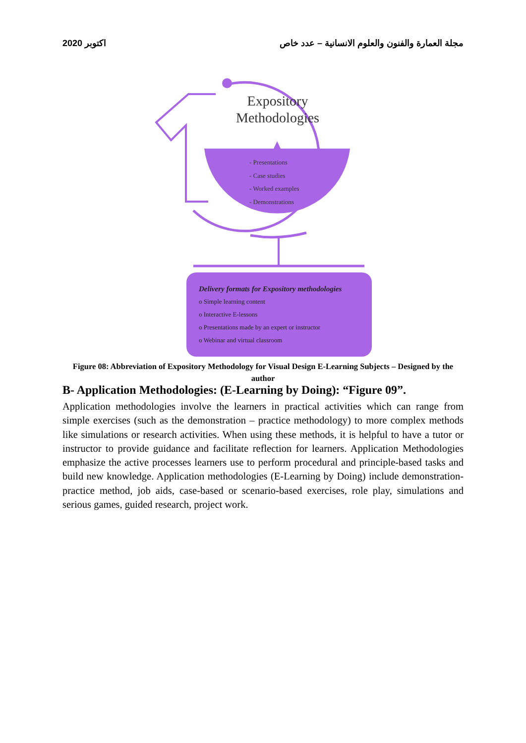2020 اكتوبر مجلة العمارة والفنون والعلوم الانسانية – عدد خاص
Expository
Methodologies
- Presentations
- Case studies
- Worked examples
- Demonstrations
Delivery formats for Expository methodologies
o Simple learning content
o Interactive E-lessons
o Presentations made by an expert or instructor
o Webinar and virtual classroom
Figure 08: Abbreviation of Expository Methodology for Visual Design E-Learning Subjects – Designed by the author
B- Application Methodologies: (E-Learning by Doing): “Figure 09”.
Application methodologies involve the learners in practical activities which can range from simple exercises (such as the demonstration – practice methodology) to more complex methods like simulations or research activities. When using these methods, it is helpful to have a tutor or instructor to provide guidance and facilitate reflection for learners. Application Methodologies emphasize the active processes learners use to perform procedural and principle-based tasks and build new knowledge. Application methodologies (E-Learning by Doing) include demonstration-practice method, job aids, case-based or scenario-based exercises, role play, simulations and serious games, guided research, project work.